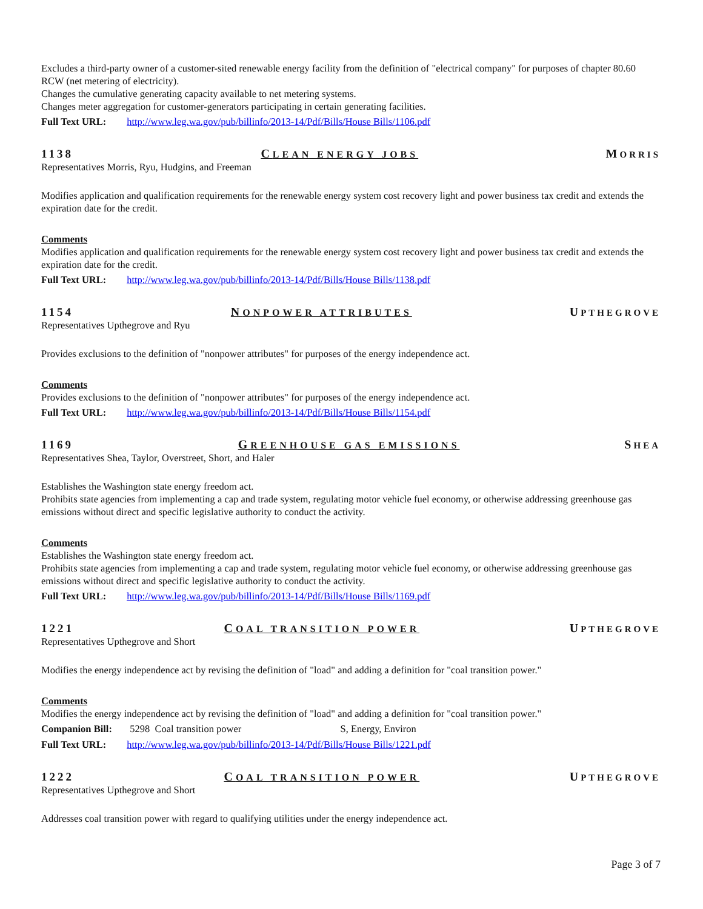Excludes a third-party owner of a customer-sited renewable energy facility from the definition of "electrical company" for purposes of chapter 80.60 RCW (net metering of electricity).
Changes the cumulative generating capacity available to net metering systems.
Changes meter aggregation for customer-generators participating in certain generating facilities.
Full Text URL: http://www.leg.wa.gov/pub/billinfo/2013-14/Pdf/Bills/House Bills/1106.pdf
1138 CLEAN ENERGY JOBS MORRIS
Representatives Morris, Ryu, Hudgins, and Freeman
Modifies application and qualification requirements for the renewable energy system cost recovery light and power business tax credit and extends the expiration date for the credit.
Comments
Modifies application and qualification requirements for the renewable energy system cost recovery light and power business tax credit and extends the expiration date for the credit.
Full Text URL: http://www.leg.wa.gov/pub/billinfo/2013-14/Pdf/Bills/House Bills/1138.pdf
1154 NONPOWER ATTRIBUTES UPTHEGROVE
Representatives Upthegrove and Ryu
Provides exclusions to the definition of "nonpower attributes" for purposes of the energy independence act.
Comments
Provides exclusions to the definition of "nonpower attributes" for purposes of the energy independence act.
Full Text URL: http://www.leg.wa.gov/pub/billinfo/2013-14/Pdf/Bills/House Bills/1154.pdf
1169 GREENHOUSE GAS EMISSIONS SHEA
Representatives Shea, Taylor, Overstreet, Short, and Haler
Establishes the Washington state energy freedom act.
Prohibits state agencies from implementing a cap and trade system, regulating motor vehicle fuel economy, or otherwise addressing greenhouse gas emissions without direct and specific legislative authority to conduct the activity.
Comments
Establishes the Washington state energy freedom act.
Prohibits state agencies from implementing a cap and trade system, regulating motor vehicle fuel economy, or otherwise addressing greenhouse gas emissions without direct and specific legislative authority to conduct the activity.
Full Text URL: http://www.leg.wa.gov/pub/billinfo/2013-14/Pdf/Bills/House Bills/1169.pdf
1221 COAL TRANSITION POWER UPTHEGROVE
Representatives Upthegrove and Short
Modifies the energy independence act by revising the definition of "load" and adding a definition for "coal transition power."
Comments
Modifies the energy independence act by revising the definition of "load" and adding a definition for "coal transition power."
Companion Bill: 5298 Coal transition power S, Energy, Environ
Full Text URL: http://www.leg.wa.gov/pub/billinfo/2013-14/Pdf/Bills/House Bills/1221.pdf
1222 COAL TRANSITION POWER UPTHEGROVE
Representatives Upthegrove and Short
Addresses coal transition power with regard to qualifying utilities under the energy independence act.
Page 3 of 7